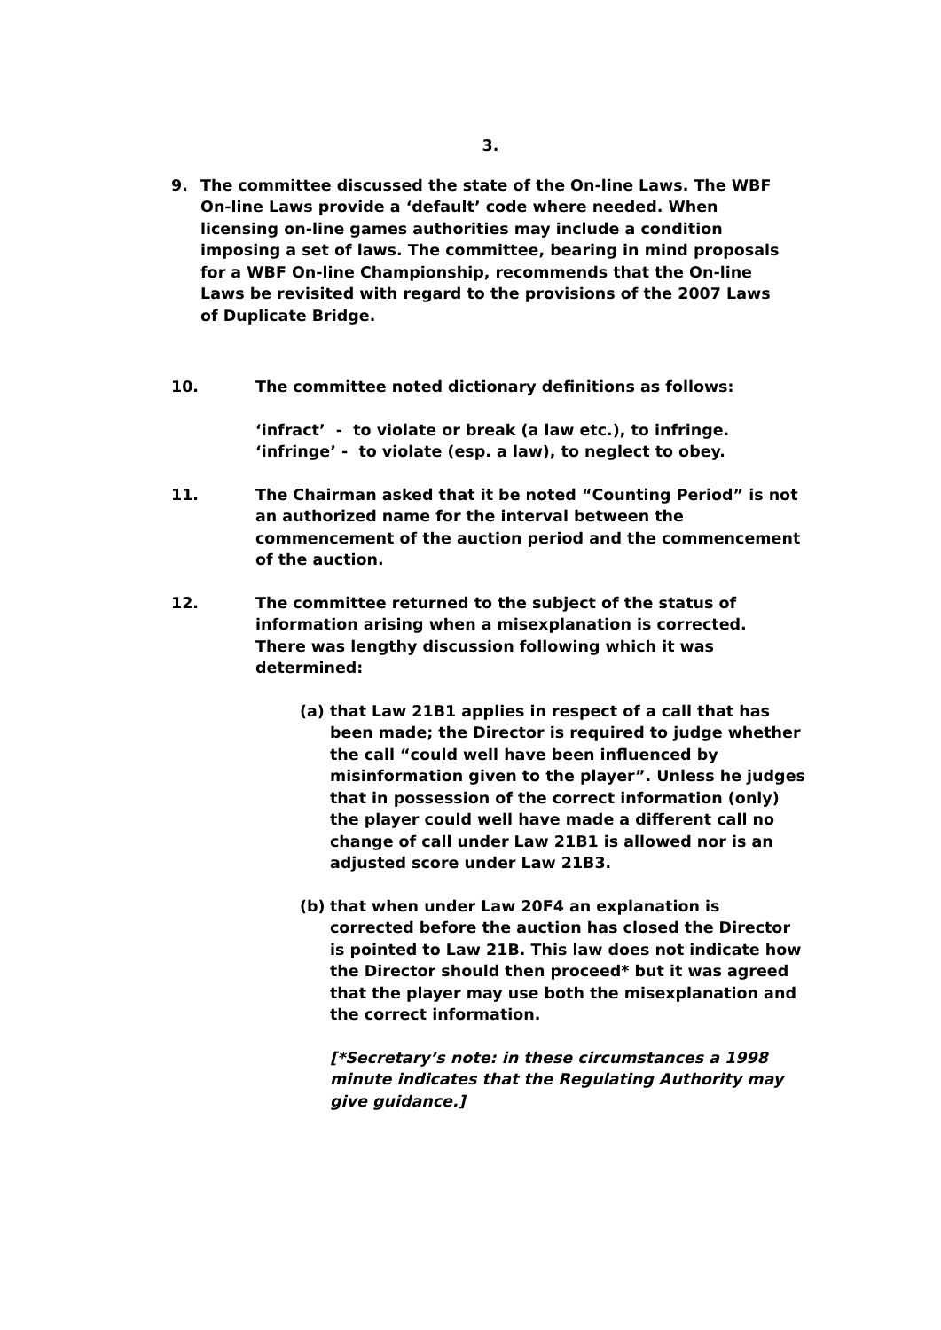3.
9. The committee discussed the state of the On-line Laws. The WBF On-line Laws provide a ‘default’ code where needed. When licensing on-line games authorities may include a condition imposing a set of laws. The committee, bearing in mind proposals for a WBF On-line Championship, recommends that the On-line Laws be revisited with regard to the provisions of the 2007 Laws of Duplicate Bridge.
10. The committee noted dictionary definitions as follows:
‘infract’ - to violate or break (a law etc.), to infringe.
‘infringe’ - to violate (esp. a law), to neglect to obey.
11. The Chairman asked that it be noted “Counting Period” is not an authorized name for the interval between the commencement of the auction period and the commencement of the auction.
12. The committee returned to the subject of the status of information arising when a misexplanation is corrected. There was lengthy discussion following which it was determined:
(a) that Law 21B1 applies in respect of a call that has been made; the Director is required to judge whether the call “could well have been influenced by misinformation given to the player”. Unless he judges that in possession of the correct information (only) the player could well have made a different call no change of call under Law 21B1 is allowed nor is an adjusted score under Law 21B3.
(b) that when under Law 20F4 an explanation is corrected before the auction has closed the Director is pointed to Law 21B. This law does not indicate how the Director should then proceed* but it was agreed that the player may use both the misexplanation and the correct information.
[*Secretary’s note: in these circumstances a 1998 minute indicates that the Regulating Authority may give guidance.]